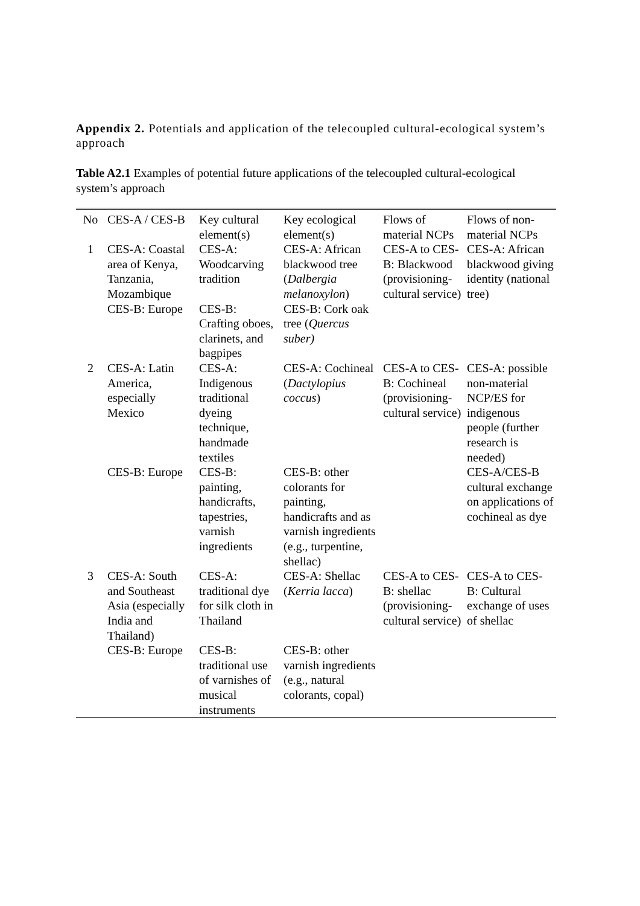Appendix 2. Potentials and application of the telecoupled cultural-ecological system’s approach
Table A2.1 Examples of potential future applications of the telecoupled cultural-ecological system’s approach
| No | CES-A / CES-B | Key cultural element(s) | Key ecological element(s) | Flows of material NCPs | Flows of non-material NCPs |
| --- | --- | --- | --- | --- | --- |
| 1 | CES-A: Coastal area of Kenya, Tanzania, Mozambique | CES-A: Woodcarving tradition | CES-A: African blackwood tree ( Dalbergia melanoxylon ) | CES-A to CES-B: Blackwood (provisioning-cultural service) | CES-A: African blackwood giving identity (national tree) |
| | CES-B: Europe | CES-B: Crafting oboes, clarinets, and bagpipes | CES-B: Cork oak tree ( Quercus suber) | | |
| 2 | CES-A: Latin America, especially Mexico | CES-A: Indigenous traditional dyeing technique, handmade textiles | CES-A: Cochineal ( Dactylopius coccus ) | CES-A to CES-B: Cochineal (provisioning-cultural service) | CES-A: possible non-material NCP/ES for indigenous people (further research is needed) |
| | CES-B: Europe | CES-B: painting, handicrafts, tapestries, varnish ingredients | CES-B: other colorants for painting, handicrafts and as varnish ingredients (e.g., turpentine, shellac) | | CES-A/CES-B cultural exchange on applications of cochineal as dye |
| 3 | CES-A: South and Southeast Asia (especially India and Thailand) | CES-A: traditional dye for silk cloth in Thailand | CES-A: Shellac ( Kerria lacca ) | CES-A to CES-B: shellac (provisioning-cultural service) | CES-A to CES-B: Cultural exchange of uses of shellac |
| | CES-B: Europe | CES-B: traditional use of varnishes of musical instruments | CES-B: other varnish ingredients (e.g., natural colorants, copal) | | |